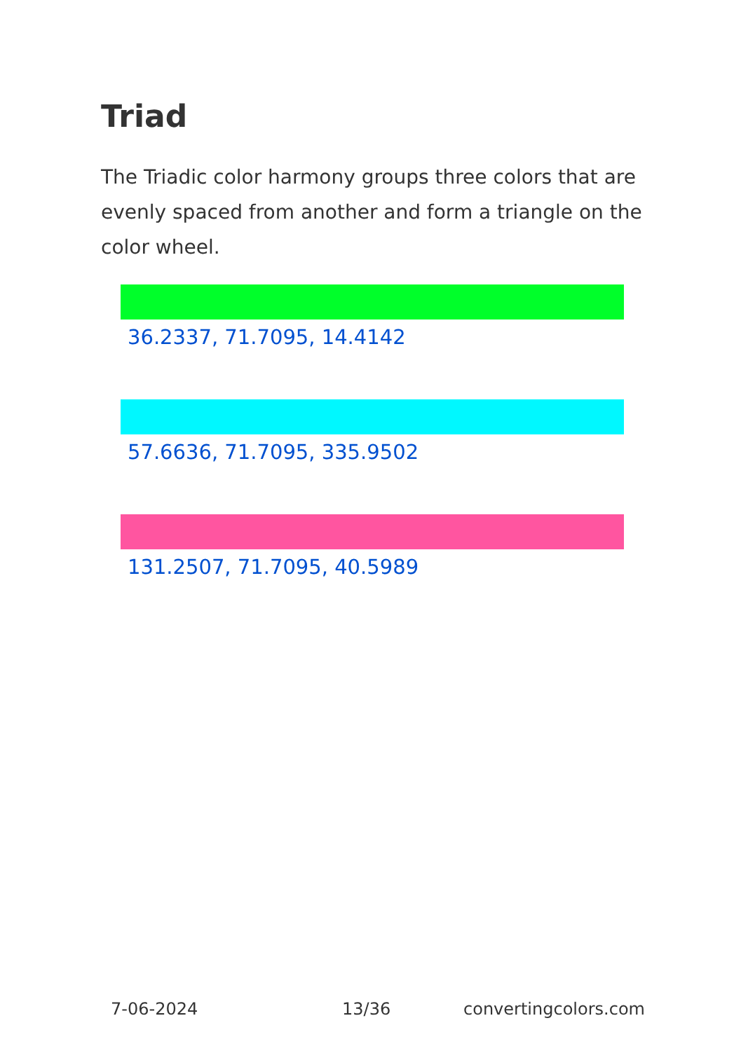Triad
The Triadic color harmony groups three colors that are evenly spaced from another and form a triangle on the color wheel.
36.2337, 71.7095, 14.4142
57.6636, 71.7095, 335.9502
131.2507, 71.7095, 40.5989
7-06-2024 13/36 convertingcolors.com